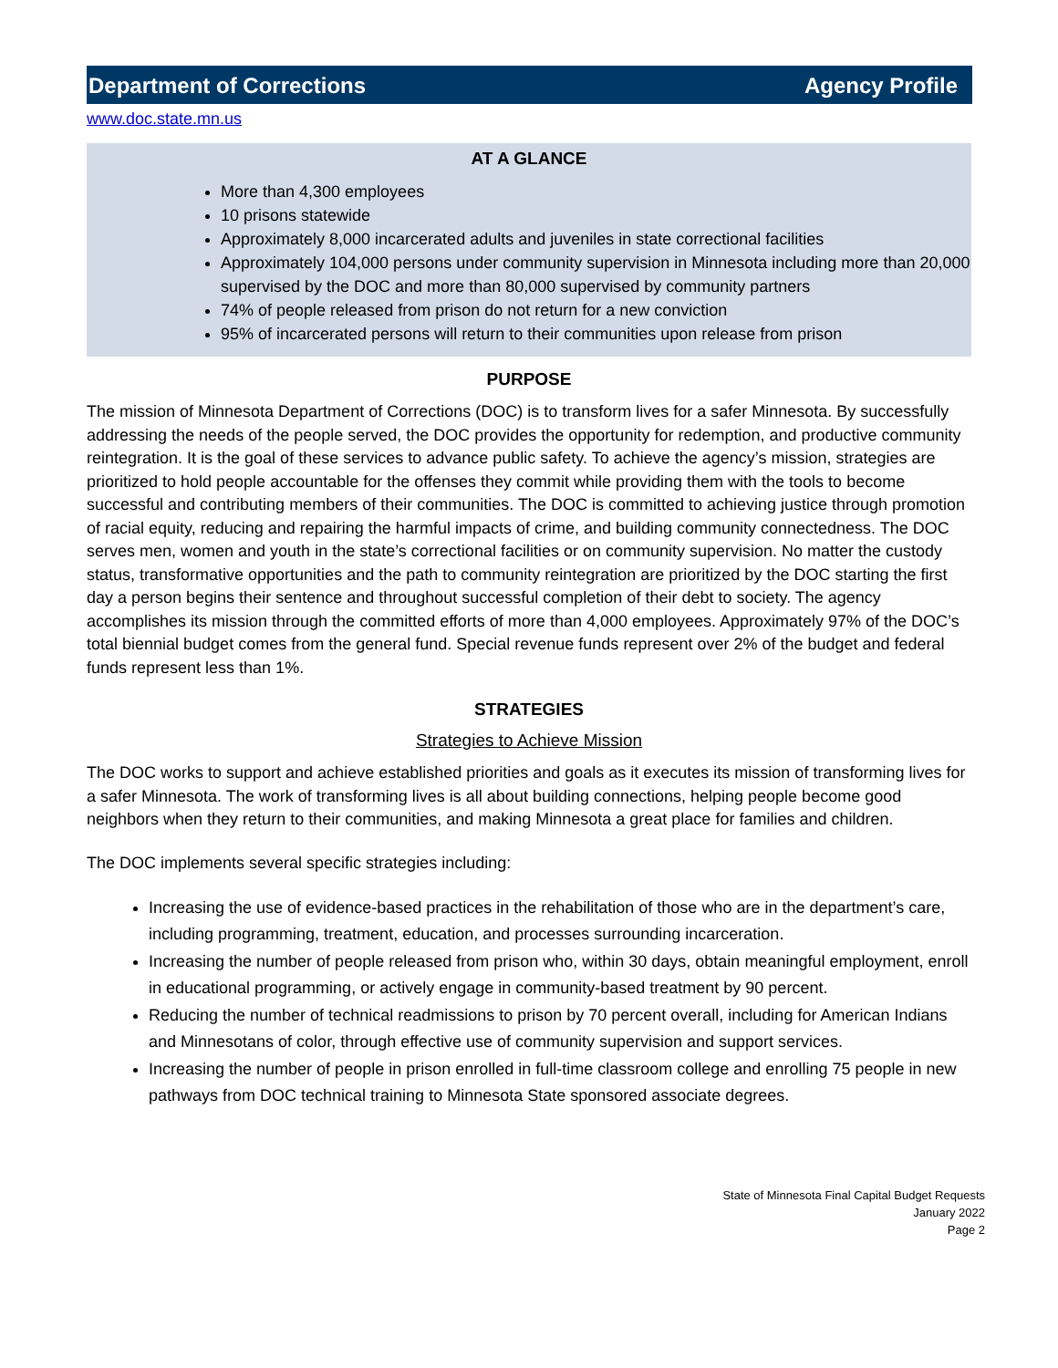Department of Corrections Agency Profile
www.doc.state.mn.us
AT A GLANCE
More than 4,300 employees
10 prisons statewide
Approximately 8,000 incarcerated adults and juveniles in state correctional facilities
Approximately 104,000 persons under community supervision in Minnesota including more than 20,000 supervised by the DOC and more than 80,000 supervised by community partners
74% of people released from prison do not return for a new conviction
95% of incarcerated persons will return to their communities upon release from prison
PURPOSE
The mission of Minnesota Department of Corrections (DOC) is to transform lives for a safer Minnesota. By successfully addressing the needs of the people served, the DOC provides the opportunity for redemption, and productive community reintegration. It is the goal of these services to advance public safety. To achieve the agency’s mission, strategies are prioritized to hold people accountable for the offenses they commit while providing them with the tools to become successful and contributing members of their communities. The DOC is committed to achieving justice through promotion of racial equity, reducing and repairing the harmful impacts of crime, and building community connectedness. The DOC serves men, women and youth in the state’s correctional facilities or on community supervision. No matter the custody status, transformative opportunities and the path to community reintegration are prioritized by the DOC starting the first day a person begins their sentence and throughout successful completion of their debt to society. The agency accomplishes its mission through the committed efforts of more than 4,000 employees. Approximately 97% of the DOC’s total biennial budget comes from the general fund. Special revenue funds represent over 2% of the budget and federal funds represent less than 1%.
STRATEGIES
Strategies to Achieve Mission
The DOC works to support and achieve established priorities and goals as it executes its mission of transforming lives for a safer Minnesota. The work of transforming lives is all about building connections, helping people become good neighbors when they return to their communities, and making Minnesota a great place for families and children.
The DOC implements several specific strategies including:
Increasing the use of evidence-based practices in the rehabilitation of those who are in the department’s care, including programming, treatment, education, and processes surrounding incarceration.
Increasing the number of people released from prison who, within 30 days, obtain meaningful employment, enroll in educational programming, or actively engage in community-based treatment by 90 percent.
Reducing the number of technical readmissions to prison by 70 percent overall, including for American Indians and Minnesotans of color, through effective use of community supervision and support services.
Increasing the number of people in prison enrolled in full-time classroom college and enrolling 75 people in new pathways from DOC technical training to Minnesota State sponsored associate degrees.
State of Minnesota Final Capital Budget Requests
January 2022
Page 2